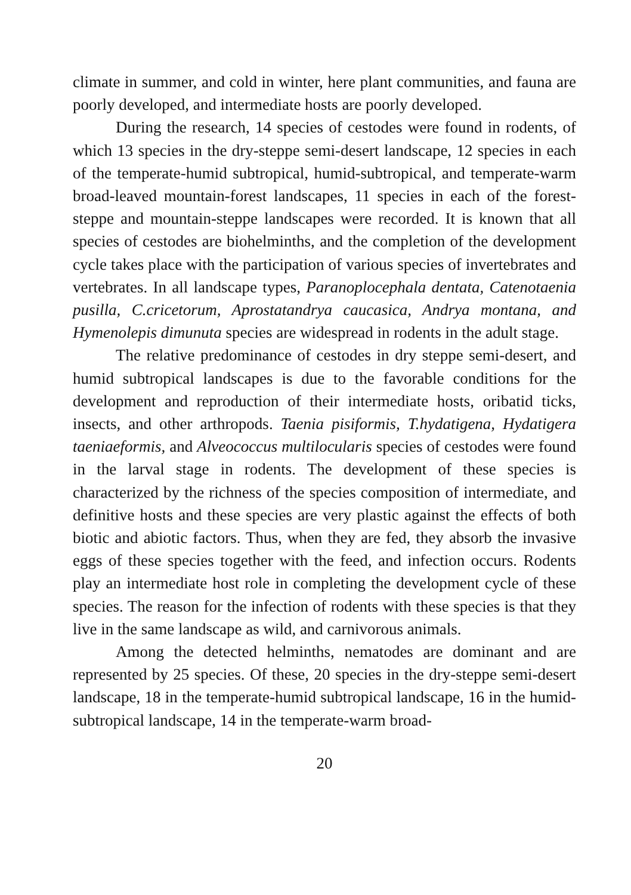climate in summer, and cold in winter, here plant communities, and fauna are poorly developed, and intermediate hosts are poorly developed.
During the research, 14 species of cestodes were found in rodents, of which 13 species in the dry-steppe semi-desert landscape, 12 species in each of the temperate-humid subtropical, humid-subtropical, and temperate-warm broad-leaved mountain-forest landscapes, 11 species in each of the forest-steppe and mountain-steppe landscapes were recorded. It is known that all species of cestodes are biohelminths, and the completion of the development cycle takes place with the participation of various species of invertebrates and vertebrates. In all landscape types, Paranoplocephala dentata, Catenotaenia pusilla, C.cricetorum, Aprostatandrya caucasica, Andrya montana, and Hymenolepis dimunuta species are widespread in rodents in the adult stage.
The relative predominance of cestodes in dry steppe semi-desert, and humid subtropical landscapes is due to the favorable conditions for the development and reproduction of their intermediate hosts, oribatid ticks, insects, and other arthropods. Taenia pisiformis, T.hydatigena, Hydatigera taeniaeformis, and Alveococcus multilocularis species of cestodes were found in the larval stage in rodents. The development of these species is characterized by the richness of the species composition of intermediate, and definitive hosts and these species are very plastic against the effects of both biotic and abiotic factors. Thus, when they are fed, they absorb the invasive eggs of these species together with the feed, and infection occurs. Rodents play an intermediate host role in completing the development cycle of these species. The reason for the infection of rodents with these species is that they live in the same landscape as wild, and carnivorous animals.
Among the detected helminths, nematodes are dominant and are represented by 25 species. Of these, 20 species in the dry-steppe semi-desert landscape, 18 in the temperate-humid subtropical landscape, 16 in the humid-subtropical landscape, 14 in the temperate-warm broad-
20